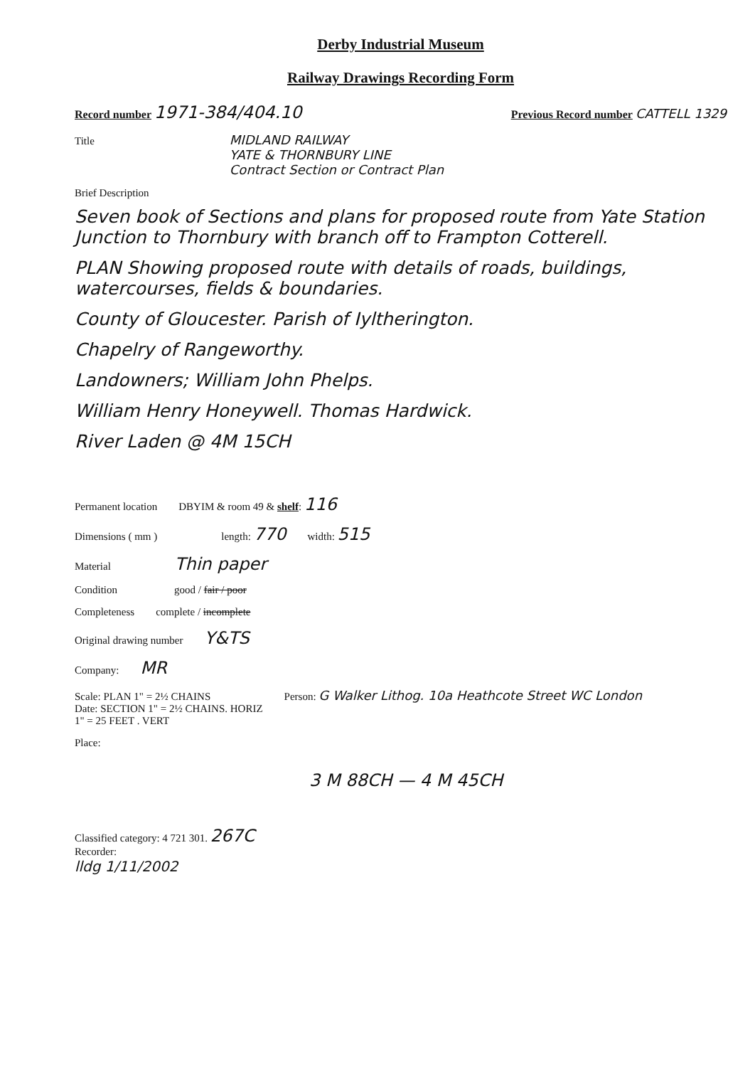Derby Industrial Museum
Railway Drawings Recording Form
Record number 1971-384/404.10 Previous Record number CATTELL 1329
Title MIDLAND RAILWAY
YATE & THORNBURY LINE
Contract Section or Contract Plan
Brief Description
Seven book of Sections and plans for proposed route from Yate Station Junction to Thornbury with branch off to Frampton Cotterell.
PLAN Showing proposed route with details of roads, buildings, watercourses, fields & boundaries.
County of Gloucester. Parish of Iyltherington.
Chapelry of Rangeworthy.
Landowners; William John Phelps.
William Henry Honeywell. Thomas Hardwick.
River Laden @ 4M 15CH
Permanent location DBYIM & room 49 & shelf: 116
Dimensions ( mm ) length: 770 width: 515
Material Thin paper
Condition good / fair / poor
Completeness complete / incomplete
Original drawing number Y&TS
Company: MR
Scale: PLAN 1" = 2½ CHAINS
Date: SECTION 1" = 2½ CHAINS. HORIZ
1" = 25 FEET . VERT Person: G Walker Lithog. 10a Heathcote Street WC London
Place:
3 M 88CH — 4 M 45CH
Classified category: 4 721 301. 267C
Recorder:
lldg 1/11/2002